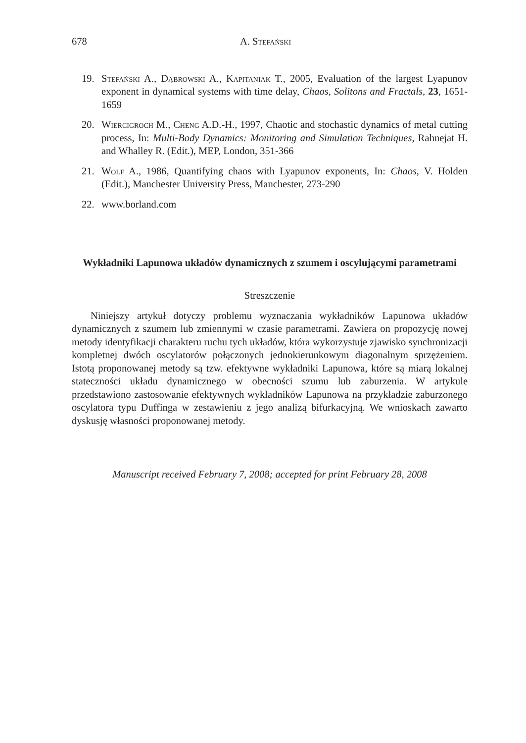678 A. Stefański
19. Stefański A., Dąbrowski A., Kapitaniak T., 2005, Evaluation of the largest Lyapunov exponent in dynamical systems with time delay, Chaos, Solitons and Fractals, 23, 1651-1659
20. Wiercigroch M., Cheng A.D.-H., 1997, Chaotic and stochastic dynamics of metal cutting process, In: Multi-Body Dynamics: Monitoring and Simulation Techniques, Rahnejat H. and Whalley R. (Edit.), MEP, London, 351-366
21. Wolf A., 1986, Quantifying chaos with Lyapunov exponents, In: Chaos, V. Holden (Edit.), Manchester University Press, Manchester, 273-290
22. www.borland.com
Wykładniki Lapunowa układów dynamicznych z szumem i oscylującymi parametrami
Streszczenie
Niniejszy artykuł dotyczy problemu wyznaczania wykładników Lapunowa układów dynamicznych z szumem lub zmiennymi w czasie parametrami. Zawiera on propozycję nowej metody identyfikacji charakteru ruchu tych układów, która wykorzystuje zjawisko synchronizacji kompletnej dwóch oscylatorów połączonych jednokierunkowym diagonalnym sprzężeniem. Istotą proponowanej metody są tzw. efektywne wykładniki Lapunowa, które są miarą lokalnej stateczności układu dynamicznego w obecności szumu lub zaburzenia. W artykule przedstawiono zastosowanie efektywnych wykładników Lapunowa na przykładzie zaburzonego oscylatora typu Duffinga w zestawieniu z jego analizą bifurkacyjną. We wnioskach zawarto dyskusję własności proponowanej metody.
Manuscript received February 7, 2008; accepted for print February 28, 2008